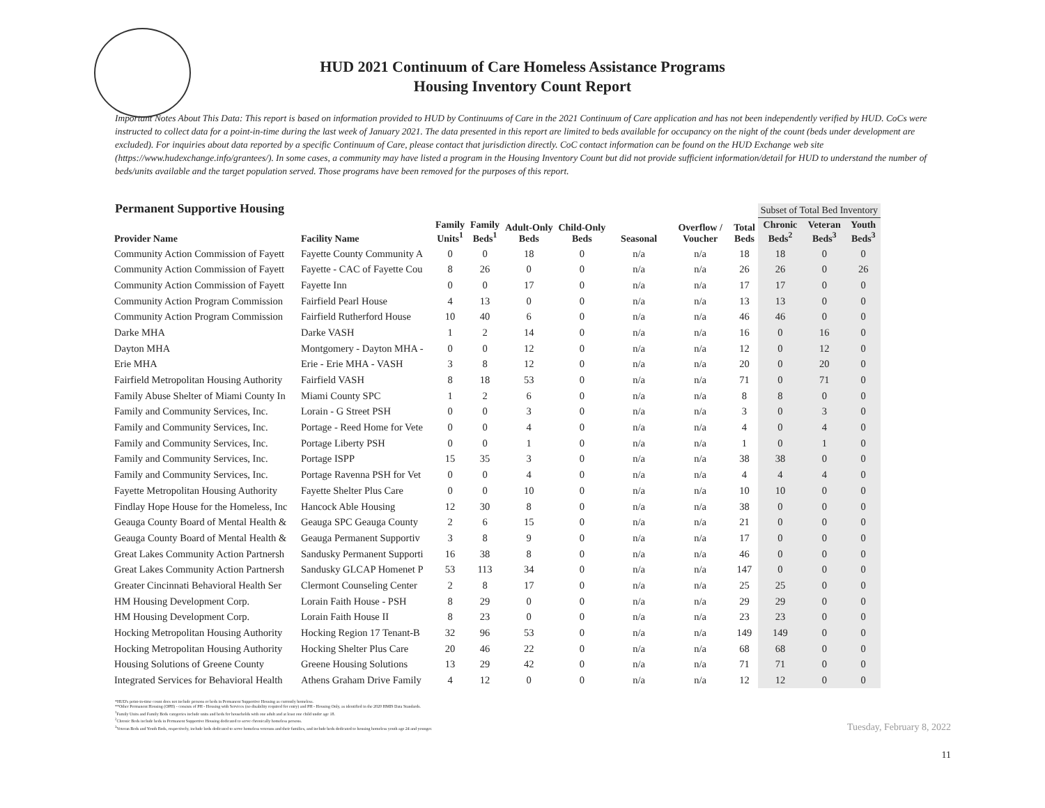HUD 2021 Continuum of Care Homeless Assistance Programs
Housing Inventory Count Report
Important Notes About This Data: This report is based on information provided to HUD by Continuums of Care in the 2021 Continuum of Care application and has not been independently verified by HUD. CoCs were instructed to collect data for a point-in-time during the last week of January 2021. The data presented in this report are limited to beds available for occupancy on the night of the count (beds under development are excluded). For inquiries about data reported by a specific Continuum of Care, please contact that jurisdiction directly. CoC contact information can be found on the HUD Exchange web site (https://www.hudexchange.info/grantees/). In some cases, a community may have listed a program in the Housing Inventory Count but did not provide sufficient information/detail for HUD to understand the number of beds/units available and the target population served. Those programs have been removed for the purposes of this report.
Permanent Supportive Housing
| | | | | | | | | | Subset of Total Bed Inventory | | |
| --- | --- | --- | --- | --- | --- | --- | --- | --- | --- | --- | --- |
| Provider Name | Facility Name | Family Units<sup>1</sup> | Family Beds<sup>1</sup> | Adult-Only Beds | Child-Only Beds | Seasonal | Overflow / Voucher | Total Beds | Chronic Beds<sup>2</sup> | Veteran Beds<sup>3</sup> | Youth Beds<sup>3</sup> |
| Community Action Commission of Fayett | Fayette County Community A | 0 | 0 | 18 | 0 | n/a | n/a | 18 | 18 | 0 | 0 |
| Community Action Commission of Fayett | Fayette - CAC of Fayette Cou | 8 | 26 | 0 | 0 | n/a | n/a | 26 | 26 | 0 | 26 |
| Community Action Commission of Fayett | Fayette Inn | 0 | 0 | 17 | 0 | n/a | n/a | 17 | 17 | 0 | 0 |
| Community Action Program Commission | Fairfield Pearl House | 4 | 13 | 0 | 0 | n/a | n/a | 13 | 13 | 0 | 0 |
| Community Action Program Commission | Fairfield Rutherford House | 10 | 40 | 6 | 0 | n/a | n/a | 46 | 46 | 0 | 0 |
| Darke MHA | Darke VASH | 1 | 2 | 14 | 0 | n/a | n/a | 16 | 0 | 16 | 0 |
| Dayton MHA | Montgomery - Dayton MHA - | 0 | 0 | 12 | 0 | n/a | n/a | 12 | 0 | 12 | 0 |
| Erie MHA | Erie - Erie MHA - VASH | 3 | 8 | 12 | 0 | n/a | n/a | 20 | 0 | 20 | 0 |
| Fairfield Metropolitan Housing Authority | Fairfield VASH | 8 | 18 | 53 | 0 | n/a | n/a | 71 | 0 | 71 | 0 |
| Family Abuse Shelter of Miami County In | Miami County SPC | 1 | 2 | 6 | 0 | n/a | n/a | 8 | 8 | 0 | 0 |
| Family and Community Services, Inc. | Lorain - G Street PSH | 0 | 0 | 3 | 0 | n/a | n/a | 3 | 0 | 3 | 0 |
| Family and Community Services, Inc. | Portage - Reed Home for Vete | 0 | 0 | 4 | 0 | n/a | n/a | 4 | 0 | 4 | 0 |
| Family and Community Services, Inc. | Portage Liberty PSH | 0 | 0 | 1 | 0 | n/a | n/a | 1 | 0 | 1 | 0 |
| Family and Community Services, Inc. | Portage ISPP | 15 | 35 | 3 | 0 | n/a | n/a | 38 | 38 | 0 | 0 |
| Family and Community Services, Inc. | Portage Ravenna PSH for Vet | 0 | 0 | 4 | 0 | n/a | n/a | 4 | 4 | 4 | 0 |
| Fayette Metropolitan Housing Authority | Fayette Shelter Plus Care | 0 | 0 | 10 | 0 | n/a | n/a | 10 | 10 | 0 | 0 |
| Findlay Hope House for the Homeless, Inc | Hancock Able Housing | 12 | 30 | 8 | 0 | n/a | n/a | 38 | 0 | 0 | 0 |
| Geauga County Board of Mental Health & | Geauga SPC Geauga County | 2 | 6 | 15 | 0 | n/a | n/a | 21 | 0 | 0 | 0 |
| Geauga County Board of Mental Health & | Geauga Permanent Supportiv | 3 | 8 | 9 | 0 | n/a | n/a | 17 | 0 | 0 | 0 |
| Great Lakes Community Action Partnersh | Sandusky Permanent Supporti | 16 | 38 | 8 | 0 | n/a | n/a | 46 | 0 | 0 | 0 |
| Great Lakes Community Action Partnersh | Sandusky GLCAP Homenet P | 53 | 113 | 34 | 0 | n/a | n/a | 147 | 0 | 0 | 0 |
| Greater Cincinnati Behavioral Health Ser | Clermont Counseling Center | 2 | 8 | 17 | 0 | n/a | n/a | 25 | 25 | 0 | 0 |
| HM Housing Development Corp. | Lorain Faith House - PSH | 8 | 29 | 0 | 0 | n/a | n/a | 29 | 29 | 0 | 0 |
| HM Housing Development Corp. | Lorain Faith House II | 8 | 23 | 0 | 0 | n/a | n/a | 23 | 23 | 0 | 0 |
| Hocking Metropolitan Housing Authority | Hocking Region 17 Tenant-B | 32 | 96 | 53 | 0 | n/a | n/a | 149 | 149 | 0 | 0 |
| Hocking Metropolitan Housing Authority | Hocking Shelter Plus Care | 20 | 46 | 22 | 0 | n/a | n/a | 68 | 68 | 0 | 0 |
| Housing Solutions of Greene County | Greene Housing Solutions | 13 | 29 | 42 | 0 | n/a | n/a | 71 | 71 | 0 | 0 |
| Integrated Services for Behavioral Health | Athens Graham Drive Family | 4 | 12 | 0 | 0 | n/a | n/a | 12 | 12 | 0 | 0 |
*HUD's point-in-time count does not include persons or beds in Permanent Supportive Housing as currently homeless.
**Other Permanent Housing (OPH) - consists of PH - Housing with Services (no disability required for entry) and PH - Housing Only, as identified in the 2020 HMIS Data Standards.
<sup>1</sup> Family Units and Family Beds categories include units and beds for households with one adult and at least one child under age 18.
<sup>2</sup> Chronic Beds include beds in Permanent Supportive Housing dedicated to serve chronically homeless persons.
<sup>3</sup> Veteran Beds and Youth Beds, respectively, include beds dedicated to serve homeless veterans and their families, and include beds dedicated to housing homeless youth age 24 and younger.
Tuesday, February 8, 2022
11